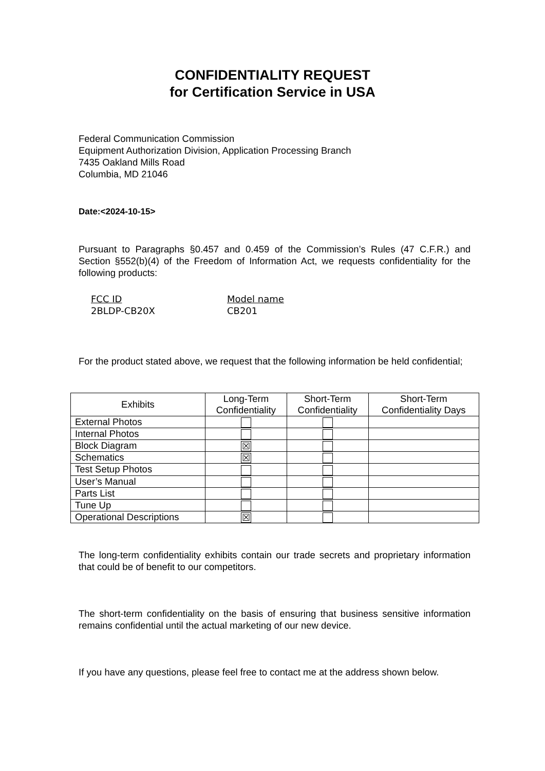CONFIDENTIALITY REQUEST
for Certification Service in USA
Federal Communication Commission
Equipment Authorization Division, Application Processing Branch
7435 Oakland Mills Road
Columbia, MD 21046
Date:<2024-10-15>
Pursuant to Paragraphs §0.457 and 0.459 of the Commission’s Rules (47 C.F.R.) and Section §552(b)(4) of the Freedom of Information Act, we requests confidentiality for the following products:
FCC ID
2BLDP-CB20X
Model name
CB201
For the product stated above, we request that the following information be held confidential;
| Exhibits | Long-Term Confidentiality | Short-Term Confidentiality | Short-Term Confidentiality Days |
| --- | --- | --- | --- |
| External Photos | | | |
| Internal Photos | | | |
| Block Diagram | ☒ | | |
| Schematics | ☒ | | |
| Test Setup Photos | | | |
| User’s Manual | | | |
| Parts List | | | |
| Tune Up | | | |
| Operational Descriptions | ☒ | | |
The long-term confidentiality exhibits contain our trade secrets and proprietary information that could be of benefit to our competitors.
The short-term confidentiality on the basis of ensuring that business sensitive information remains confidential until the actual marketing of our new device.
If you have any questions, please feel free to contact me at the address shown below.